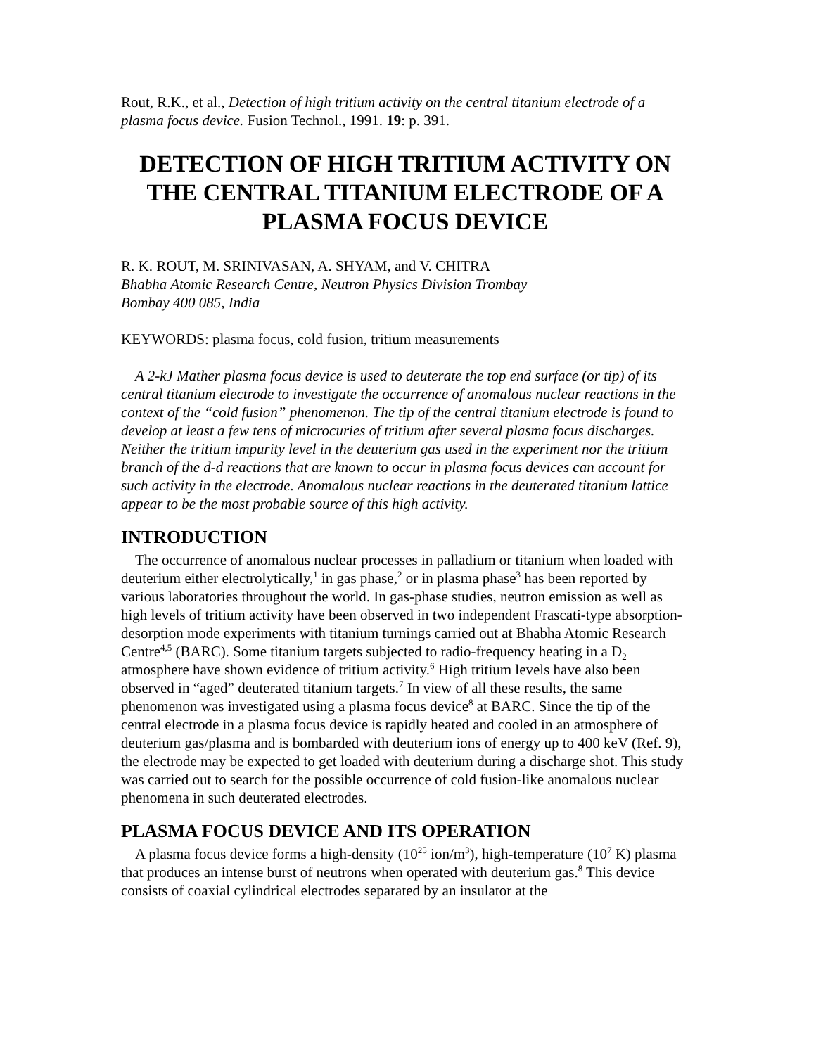Rout, R.K., et al., Detection of high tritium activity on the central titanium electrode of a plasma focus device. Fusion Technol., 1991. 19: p. 391.
DETECTION OF HIGH TRITIUM ACTIVITY ON THE CENTRAL TITANIUM ELECTRODE OF A PLASMA FOCUS DEVICE
R. K. ROUT, M. SRINIVASAN, A. SHYAM, and V. CHITRA
Bhabha Atomic Research Centre, Neutron Physics Division Trombay
Bombay 400 085, India
KEYWORDS: plasma focus, cold fusion, tritium measurements
A 2-kJ Mather plasma focus device is used to deuterate the top end surface (or tip) of its central titanium electrode to investigate the occurrence of anomalous nuclear reactions in the context of the “cold fusion” phenomenon. The tip of the central titanium electrode is found to develop at least a few tens of microcuries of tritium after several plasma focus discharges. Neither the tritium impurity level in the deuterium gas used in the experiment nor the tritium branch of the d-d reactions that are known to occur in plasma focus devices can account for such activity in the electrode. Anomalous nuclear reactions in the deuterated titanium lattice appear to be the most probable source of this high activity.
INTRODUCTION
The occurrence of anomalous nuclear processes in palladium or titanium when loaded with deuterium either electrolytically,<sup>1</sup> in gas phase,<sup>2</sup> or in plasma phase<sup>3</sup> has been reported by various laboratories throughout the world. In gas-phase studies, neutron emission as well as high levels of tritium activity have been observed in two independent Frascati-type absorption-desorption mode experiments with titanium turnings carried out at Bhabha Atomic Research Centre<sup>4,5</sup> (BARC). Some titanium targets subjected to radio-frequency heating in a D<sub>2</sub> atmosphere have shown evidence of tritium activity.<sup>6</sup> High tritium levels have also been observed in “aged” deuterated titanium targets.<sup>7</sup> In view of all these results, the same phenomenon was investigated using a plasma focus device<sup>8</sup> at BARC. Since the tip of the central electrode in a plasma focus device is rapidly heated and cooled in an atmosphere of deuterium gas/plasma and is bombarded with deuterium ions of energy up to 400 keV (Ref. 9), the electrode may be expected to get loaded with deuterium during a discharge shot. This study was carried out to search for the possible occurrence of cold fusion-like anomalous nuclear phenomena in such deuterated electrodes.
PLASMA FOCUS DEVICE AND ITS OPERATION
A plasma focus device forms a high-density (10<sup>25</sup> ion/m<sup>3</sup>), high-temperature (10<sup>7</sup> K) plasma that produces an intense burst of neutrons when operated with deuterium gas.<sup>8</sup> This device consists of coaxial cylindrical electrodes separated by an insulator at the